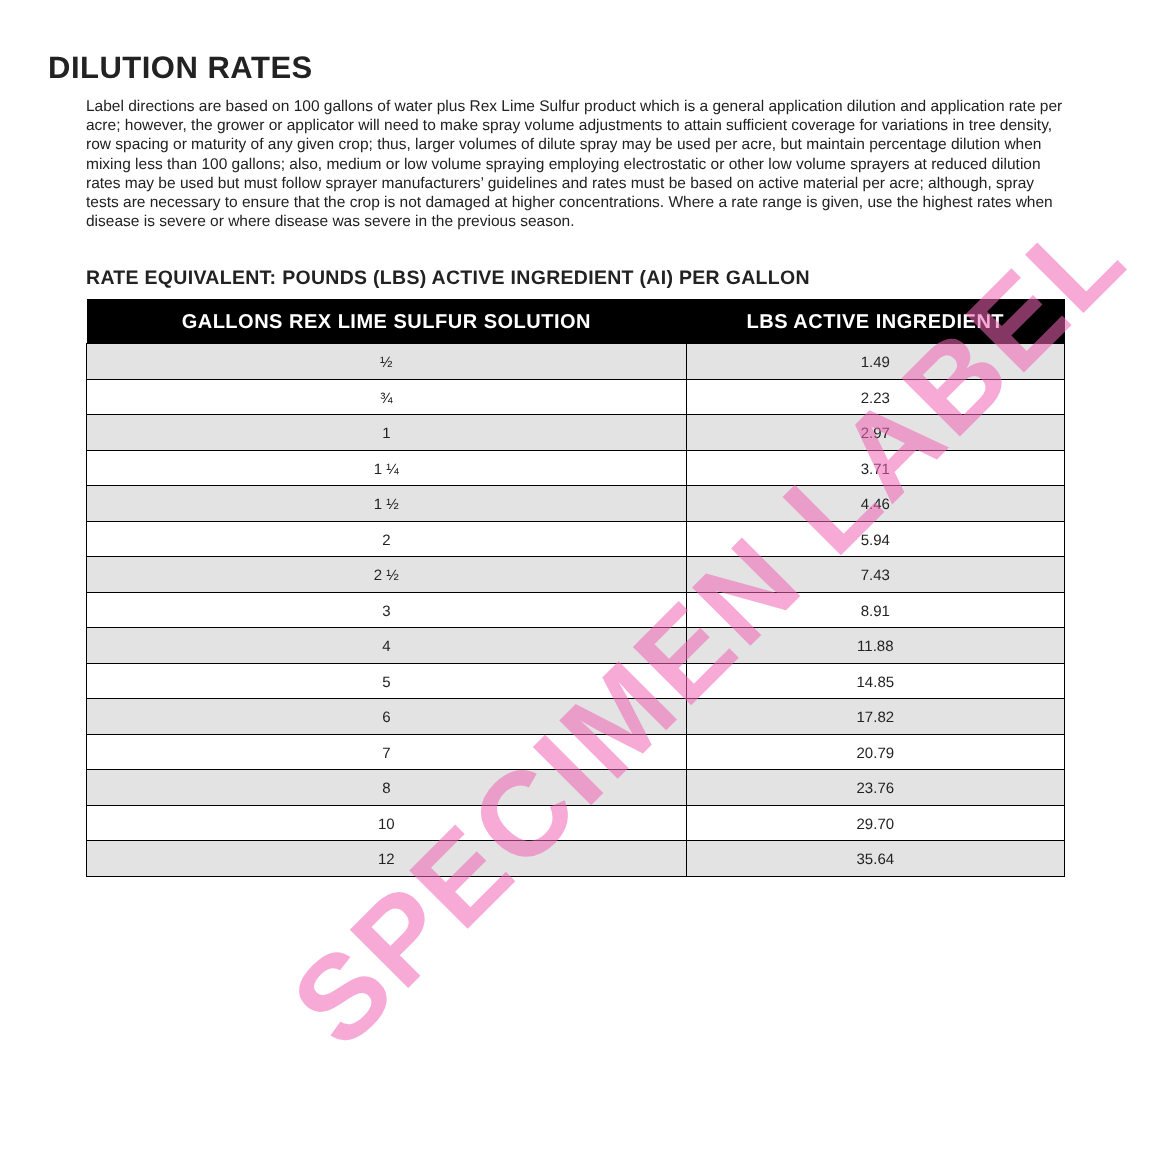DILUTION RATES
Label directions are based on 100 gallons of water plus Rex Lime Sulfur product which is a general application dilution and application rate per acre; however, the grower or applicator will need to make spray volume adjustments to attain sufficient coverage for variations in tree density, row spacing or maturity of any given crop; thus, larger volumes of dilute spray may be used per acre, but maintain percentage dilution when mixing less than 100 gallons; also, medium or low volume spraying employing electrostatic or other low volume sprayers at reduced dilution rates may be used but must follow sprayer manufacturers’ guidelines and rates must be based on active material per acre; although, spray tests are necessary to ensure that the crop is not damaged at higher concentrations. Where a rate range is given, use the highest rates when disease is severe or where disease was severe in the previous season.
RATE EQUIVALENT: POUNDS (LBS) ACTIVE INGREDIENT (AI) PER GALLON
| GALLONS REX LIME SULFUR SOLUTION | LBS ACTIVE INGREDIENT |
| --- | --- |
| ½ | 1.49 |
| ¾ | 2.23 |
| 1 | 2.97 |
| 1 ¼ | 3.71 |
| 1 ½ | 4.46 |
| 2 | 5.94 |
| 2 ½ | 7.43 |
| 3 | 8.91 |
| 4 | 11.88 |
| 5 | 14.85 |
| 6 | 17.82 |
| 7 | 20.79 |
| 8 | 23.76 |
| 10 | 29.70 |
| 12 | 35.64 |
SPECIMEN LABEL